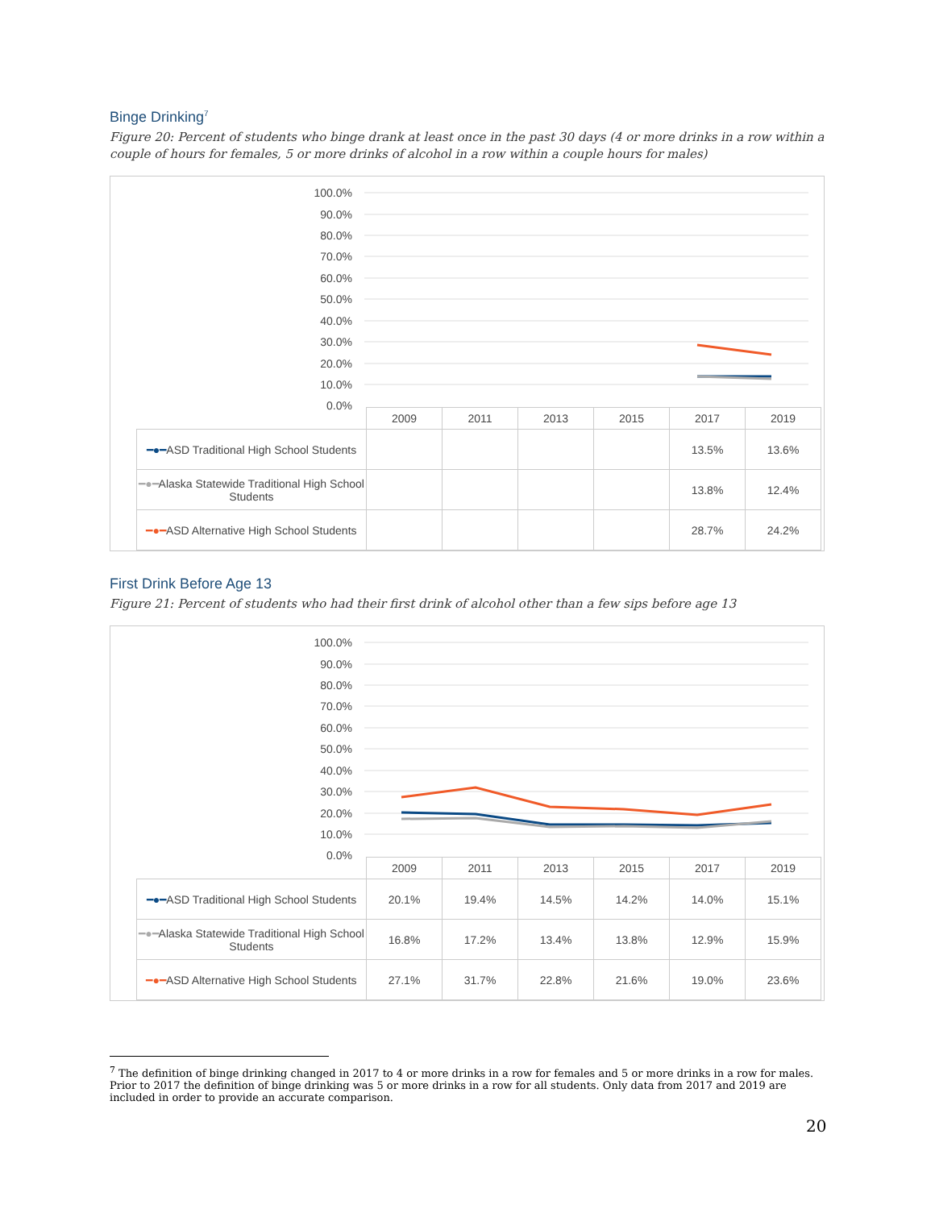Binge Drinking<sup>7</sup>
Figure 20: Percent of students who binge drank at least once in the past 30 days (4 or more drinks in a row within a couple of hours for females, 5 or more drinks of alcohol in a row within a couple hours for males)
100.0%
90.0%
80.0%
70.0%
60.0%
50.0%
40.0%
30.0%
20.0%
10.0%
0.0%
| | 2009 | 2011 | 2013 | 2015 | 2017 | 2019 |
| --- | --- | --- | --- | --- | --- | --- |
| ━●━ ASD Traditional High School Students | | | | | 13.5% | 13.6% |
| ━●━ Alaska Statewide Traditional High School Students | | | | | 13.8% | 12.4% |
| ━●━ ASD Alternative High School Students | | | | | 28.7% | 24.2% |
First Drink Before Age 13
Figure 21: Percent of students who had their first drink of alcohol other than a few sips before age 13
100.0%
90.0%
80.0%
70.0%
60.0%
50.0%
40.0%
30.0%
20.0%
10.0%
0.0%
| | 2009 | 2011 | 2013 | 2015 | 2017 | 2019 |
| --- | --- | --- | --- | --- | --- | --- |
| ━●━ ASD Traditional High School Students | 20.1% | 19.4% | 14.5% | 14.2% | 14.0% | 15.1% |
| ━●━ Alaska Statewide Traditional High School Students | 16.8% | 17.2% | 13.4% | 13.8% | 12.9% | 15.9% |
| ━●━ ASD Alternative High School Students | 27.1% | 31.7% | 22.8% | 21.6% | 19.0% | 23.6% |
<sup>7</sup> The definition of binge drinking changed in 2017 to 4 or more drinks in a row for females and 5 or more drinks in a row for males. Prior to 2017 the definition of binge drinking was 5 or more drinks in a row for all students. Only data from 2017 and 2019 are included in order to provide an accurate comparison.
20